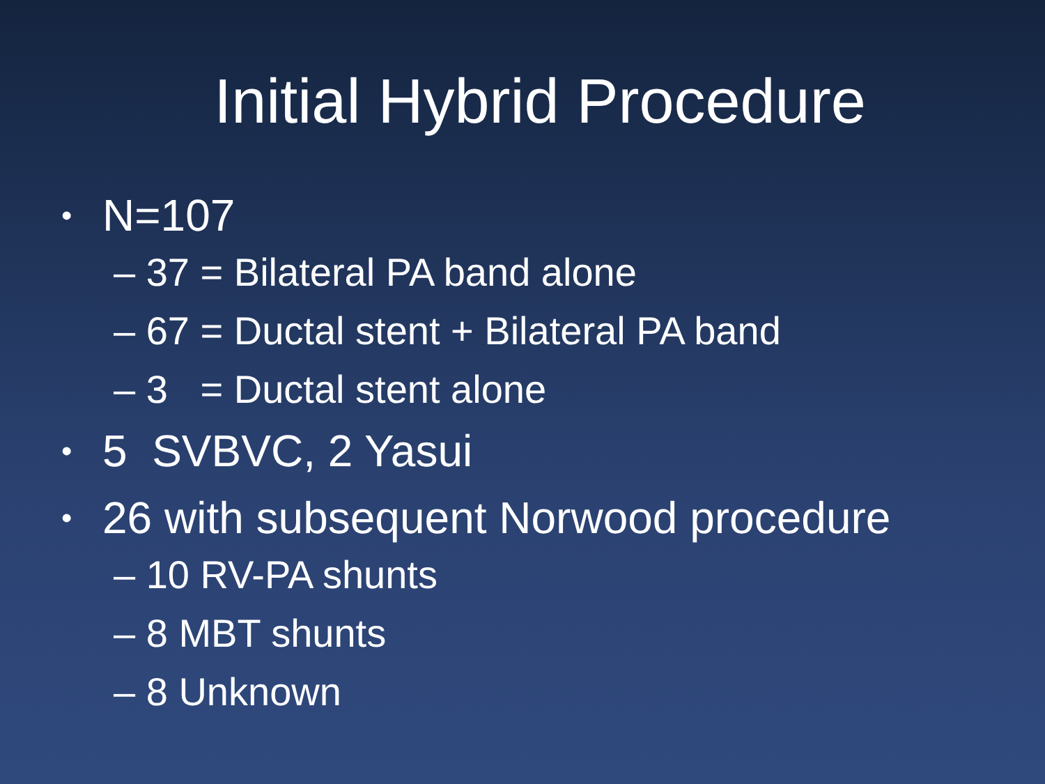Initial Hybrid Procedure
• N=107
– 37 = Bilateral PA band alone
– 67 = Ductal stent + Bilateral PA band
– 3 = Ductal stent alone
• 5 SVBVC, 2 Yasui
• 26 with subsequent Norwood procedure
– 10 RV-PA shunts
– 8 MBT shunts
– 8 Unknown